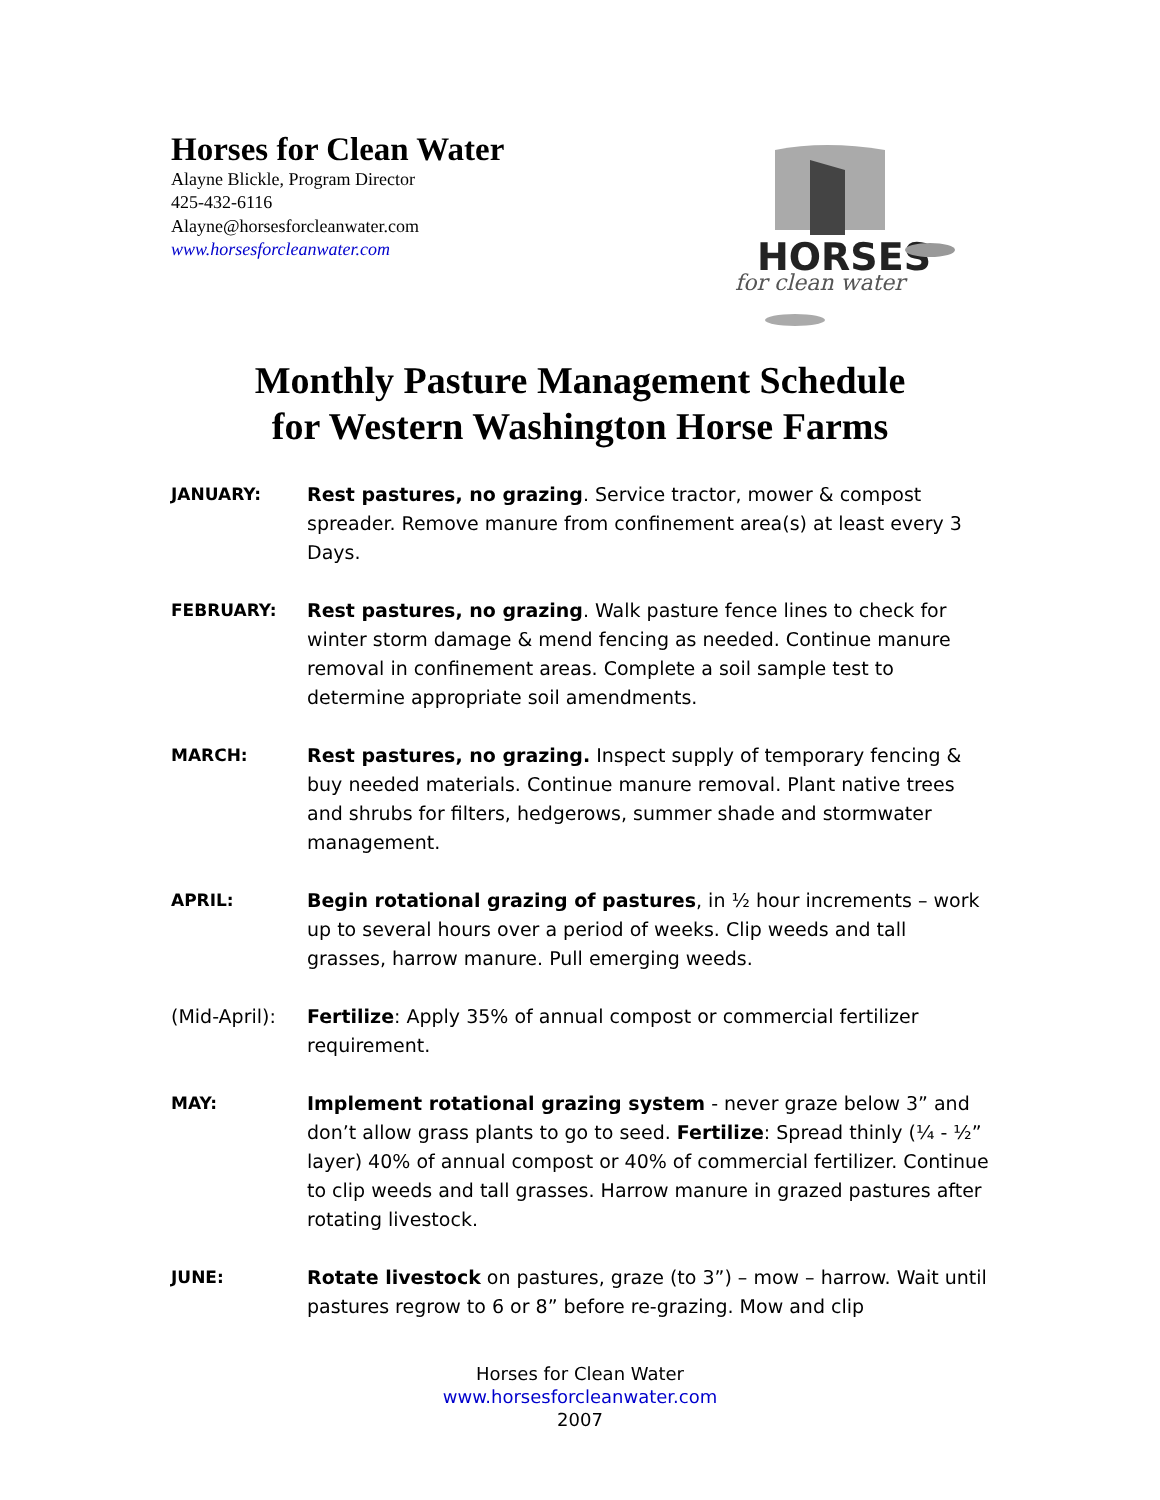Horses for Clean Water
Alayne Blickle, Program Director
425-432-6116
Alayne@horsesforcleanwater.com
www.horsesforcleanwater.com
HORSES
for clean water
Monthly Pasture Management Schedule
for Western Washington Horse Farms
JANUARY: Rest pastures, no grazing. Service tractor, mower & compost spreader. Remove manure from confinement area(s) at least every 3 Days.
FEBRUARY: Rest pastures, no grazing. Walk pasture fence lines to check for winter storm damage & mend fencing as needed. Continue manure removal in confinement areas. Complete a soil sample test to determine appropriate soil amendments.
MARCH: Rest pastures, no grazing. Inspect supply of temporary fencing & buy needed materials. Continue manure removal. Plant native trees and shrubs for filters, hedgerows, summer shade and stormwater management.
APRIL: Begin rotational grazing of pastures, in ½ hour increments – work up to several hours over a period of weeks. Clip weeds and tall grasses, harrow manure. Pull emerging weeds.
(Mid-April):
Fertilize: Apply 35% of annual compost or commercial fertilizer requirement.
MAY: Implement rotational grazing system - never graze below 3” and don’t allow grass plants to go to seed. Fertilize: Spread thinly (¼ - ½” layer) 40% of annual compost or 40% of commercial fertilizer. Continue to clip weeds and tall grasses. Harrow manure in grazed pastures after rotating livestock.
JUNE: Rotate livestock on pastures, graze (to 3”) – mow – harrow. Wait until pastures regrow to 6 or 8” before re-grazing. Mow and clip
Horses for Clean Water
www.horsesforcleanwater.com
2007